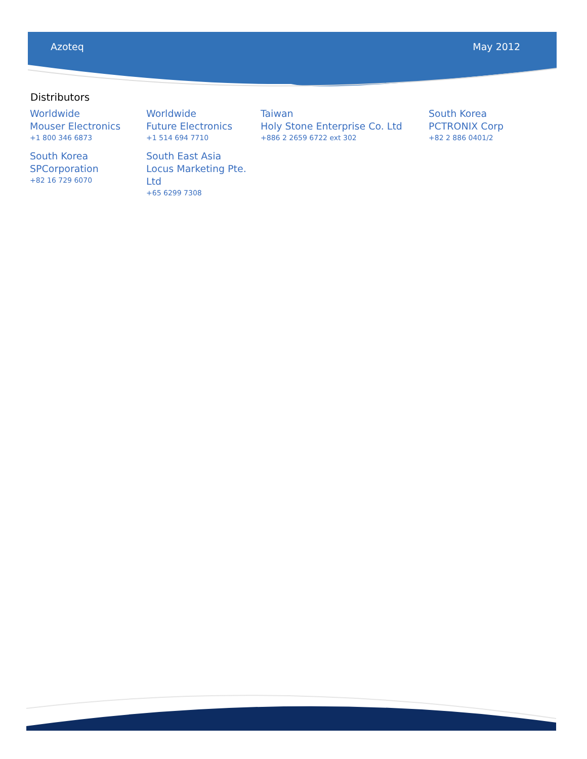Azoteq May 2012
Distributors
Worldwide
Mouser Electronics
+1 800 346 6873
Worldwide
Future Electronics
+1 514 694 7710
Taiwan
Holy Stone Enterprise Co. Ltd
+886 2 2659 6722 ext 302
South Korea
PCTRONIX Corp
+82 2 886 0401/2
South Korea
SPCorporation
+82 16 729 6070
South East Asia
Locus Marketing Pte. Ltd
+65 6299 7308